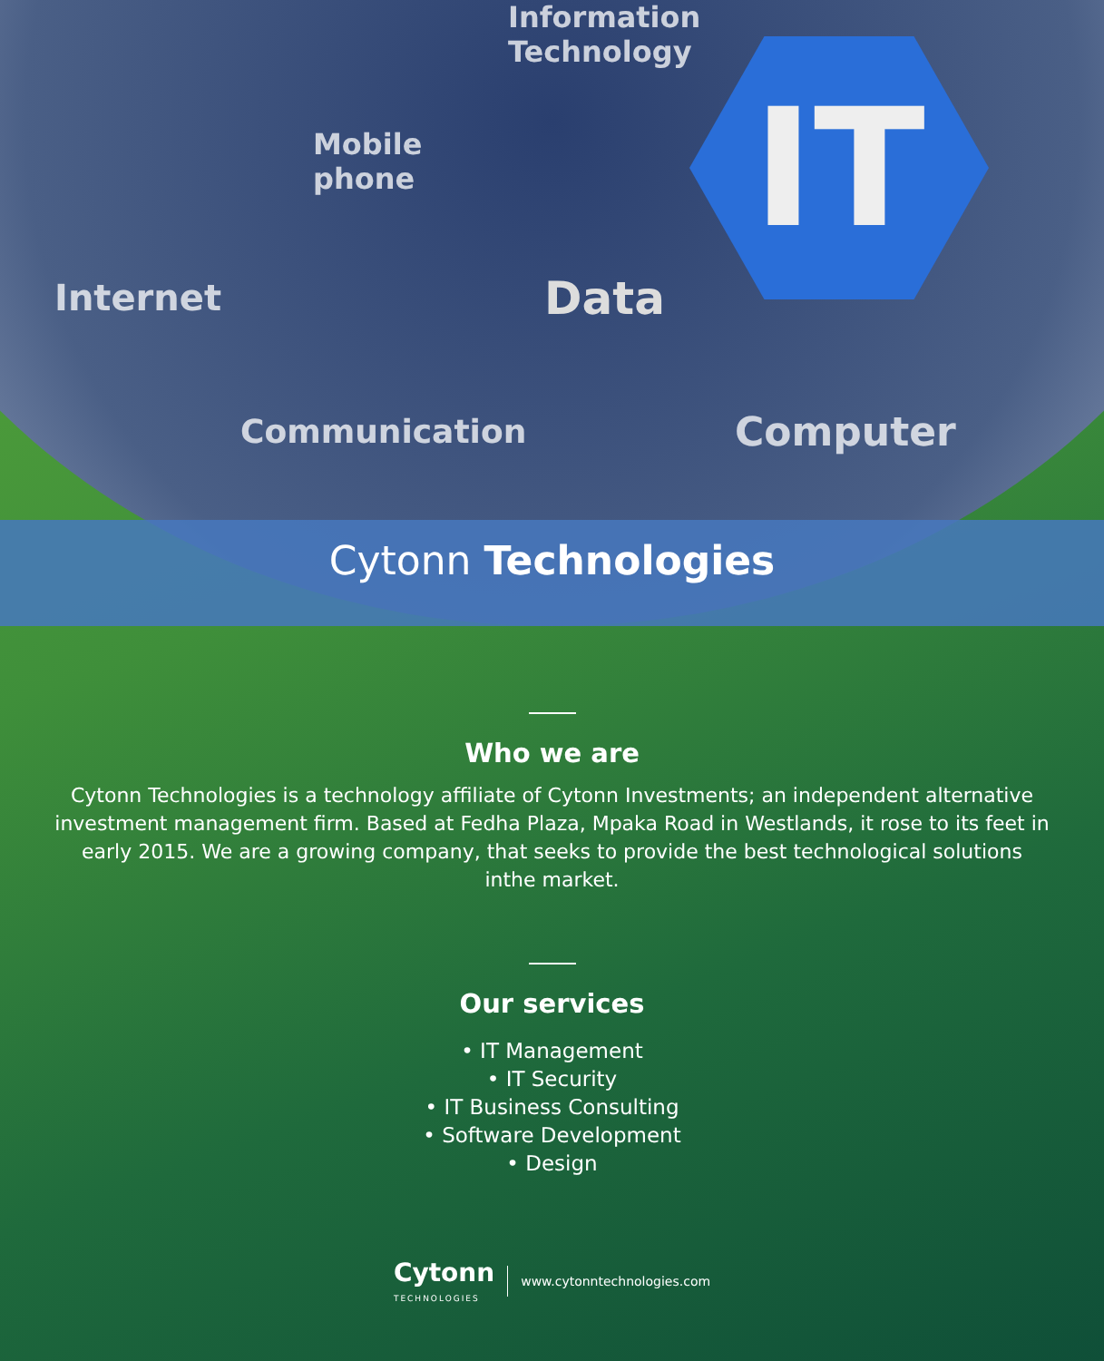Information
Technology
Mobile
phone
Internet Data
Communication Computer
IT
Cytonn Technologies
Who we are
Cytonn Technologies is a technology affiliate of Cytonn Investments; an independent alternative investment management firm. Based at Fedha Plaza, Mpaka Road in Westlands, it rose to its feet in early 2015. We are a growing company, that seeks to provide the best technological solutions inthe market.
Our services
• IT Management
• IT Security
• IT Business Consulting
• Software Development
• Design
Cytonn
TECHNOLOGIES
www.cytonntechnologies.com